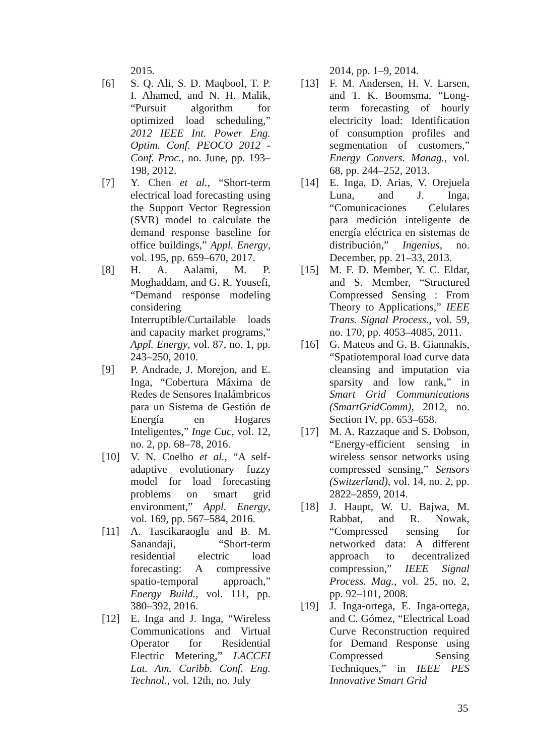2015.
[6] S. Q. Ali, S. D. Maqbool, T. P. I. Ahamed, and N. H. Malik, “Pursuit algorithm for optimized load scheduling,” 2012 IEEE Int. Power Eng. Optim. Conf. PEOCO 2012 - Conf. Proc., no. June, pp. 193–198, 2012.
[7] Y. Chen et al., “Short-term electrical load forecasting using the Support Vector Regression (SVR) model to calculate the demand response baseline for office buildings,” Appl. Energy, vol. 195, pp. 659–670, 2017.
[8] H. A. Aalami, M. P. Moghaddam, and G. R. Yousefi, “Demand response modeling considering Interruptible/Curtailable loads and capacity market programs,” Appl. Energy, vol. 87, no. 1, pp. 243–250, 2010.
[9] P. Andrade, J. Morejon, and E. Inga, “Cobertura Máxima de Redes de Sensores Inalámbricos para un Sistema de Gestión de Energía en Hogares Inteligentes,” Inge Cuc, vol. 12, no. 2, pp. 68–78, 2016.
[10] V. N. Coelho et al., “A self-adaptive evolutionary fuzzy model for load forecasting problems on smart grid environment,” Appl. Energy, vol. 169, pp. 567–584, 2016.
[11] A. Tascikaraoglu and B. M. Sanandaji, “Short-term residential electric load forecasting: A compressive spatio-temporal approach,” Energy Build., vol. 111, pp. 380–392, 2016.
[12] E. Inga and J. Inga, “Wireless Communications and Virtual Operator for Residential Electric Metering,” LACCEI Lat. Am. Caribb. Conf. Eng. Technol., vol. 12th, no. July
2014, pp. 1–9, 2014.
[13] F. M. Andersen, H. V. Larsen, and T. K. Boomsma, “Long-term forecasting of hourly electricity load: Identification of consumption profiles and segmentation of customers,” Energy Convers. Manag., vol. 68, pp. 244–252, 2013.
[14] E. Inga, D. Arias, V. Orejuela Luna, and J. Inga, “Comunicaciones Celulares para medición inteligente de energía eléctrica en sistemas de distribución,” Ingenius, no. December, pp. 21–33, 2013.
[15] M. F. D. Member, Y. C. Eldar, and S. Member, “Structured Compressed Sensing : From Theory to Applications,” IEEE Trans. Signal Process., vol. 59, no. 170, pp. 4053–4085, 2011.
[16] G. Mateos and G. B. Giannakis, “Spatiotemporal load curve data cleansing and imputation via sparsity and low rank,” in Smart Grid Communications (SmartGridComm), 2012, no. Section IV, pp. 653–658.
[17] M. A. Razzaque and S. Dobson, “Energy-efficient sensing in wireless sensor networks using compressed sensing,” Sensors (Switzerland), vol. 14, no. 2, pp. 2822–2859, 2014.
[18] J. Haupt, W. U. Bajwa, M. Rabbat, and R. Nowak, “Compressed sensing for networked data: A different approach to decentralized compression,” IEEE Signal Process. Mag., vol. 25, no. 2, pp. 92–101, 2008.
[19] J. Inga-ortega, E. Inga-ortega, and C. Gómez, “Electrical Load Curve Reconstruction required for Demand Response using Compressed Sensing Techniques,” in IEEE PES Innovative Smart Grid
35